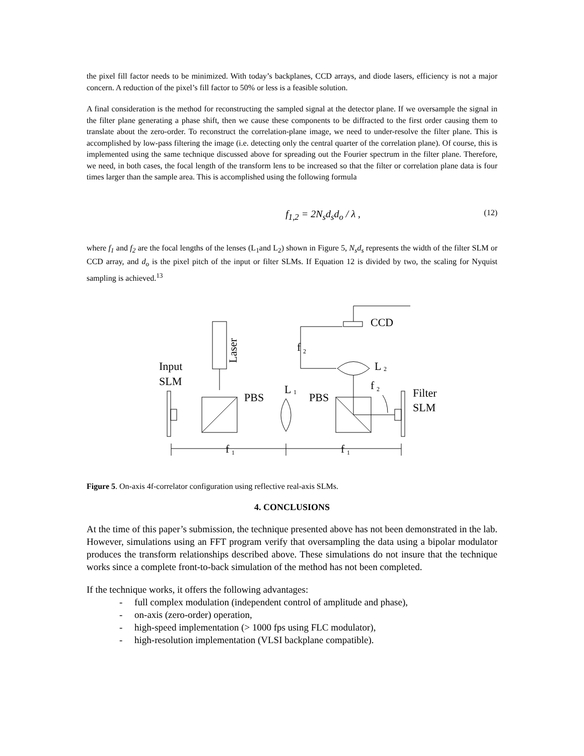the pixel fill factor needs to be minimized. With today’s backplanes, CCD arrays, and diode lasers, efficiency is not a major concern. A reduction of the pixel’s fill factor to 50% or less is a feasible solution.
A final consideration is the method for reconstructing the sampled signal at the detector plane. If we oversample the signal in the filter plane generating a phase shift, then we cause these components to be diffracted to the first order causing them to translate about the zero-order. To reconstruct the correlation-plane image, we need to under-resolve the filter plane. This is accomplished by low-pass filtering the image (i.e. detecting only the central quarter of the correlation plane). Of course, this is implemented using the same technique discussed above for spreading out the Fourier spectrum in the filter plane. Therefore, we need, in both cases, the focal length of the transform lens to be increased so that the filter or correlation plane data is four times larger than the sample area. This is accomplished using the following formula
f<sub>1,2</sub> = 2N<sub>s</sub>d<sub>s</sub>d<sub>o</sub> / λ , (12)
where f<sub>1</sub> and f<sub>2</sub> are the focal lengths of the lenses (L<sub>1</sub>and L<sub>2</sub>) shown in Figure 5, N<sub>s</sub>d<sub>s</sub> represents the width of the filter SLM or CCD array, and d<sub>o</sub> is the pixel pitch of the input or filter SLMs. If Equation 12 is divided by two, the scaling for Nyquist sampling is achieved.<sup>13</sup>
CCD
f
2
Laser
Input
SLM
L
2
f
2
L
1
PBS
PBS
Filter
SLM
f
1
f
1
Figure 5. On-axis 4f-correlator configuration using reflective real-axis SLMs.
4. CONCLUSIONS
At the time of this paper’s submission, the technique presented above has not been demonstrated in the lab. However, simulations using an FFT program verify that oversampling the data using a bipolar modulator produces the transform relationships described above. These simulations do not insure that the technique works since a complete front-to-back simulation of the method has not been completed.
If the technique works, it offers the following advantages:
- full complex modulation (independent control of amplitude and phase),
- on-axis (zero-order) operation,
- high-speed implementation (> 1000 fps using FLC modulator),
- high-resolution implementation (VLSI backplane compatible).